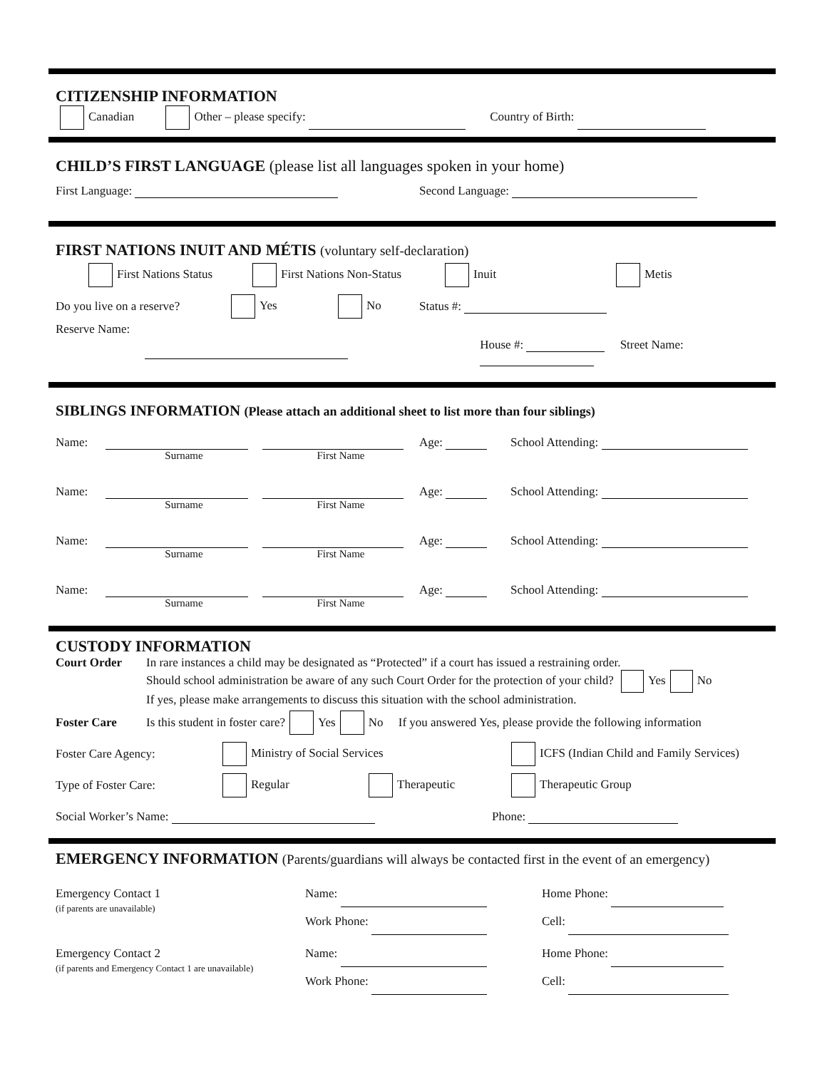CITIZENSHIP INFORMATION
Canadian Other – please specify: Country of Birth:
CHILD’S FIRST LANGUAGE (please list all languages spoken in your home)
First Language: Second Language:
FIRST NATIONS INUIT AND MÉTIS (voluntary self-declaration)
First Nations Status First Nations Non-Status Inuit Metis
Do you live on a reserve? Yes No Status #:
Reserve Name:
House #: Street Name:
SIBLINGS INFORMATION (Please attach an additional sheet to list more than four siblings)
Name: Surname First Name Age: School Attending:
Name: Surname First Name Age: School Attending:
Name: Surname First Name Age: School Attending:
Name: Surname First Name Age: School Attending:
CUSTODY INFORMATION
Court Order In rare instances a child may be designated as “Protected” if a court has issued a restraining order.
Should school administration be aware of any such Court Order for the protection of your child? Yes No
If yes, please make arrangements to discuss this situation with the school administration.
Foster Care Is this student in foster care? Yes No If you answered Yes, please provide the following information
Foster Care Agency: Ministry of Social Services ICFS (Indian Child and Family Services)
Type of Foster Care: Regular Therapeutic Therapeutic Group
Social Worker’s Name: Phone:
EMERGENCY INFORMATION (Parents/guardians will always be contacted first in the event of an emergency)
Emergency Contact 1
(if parents are unavailable)
Name:
Work Phone:
Home Phone:
Cell:
Emergency Contact 2
(if parents and Emergency Contact 1 are unavailable)
Name:
Work Phone:
Home Phone:
Cell: